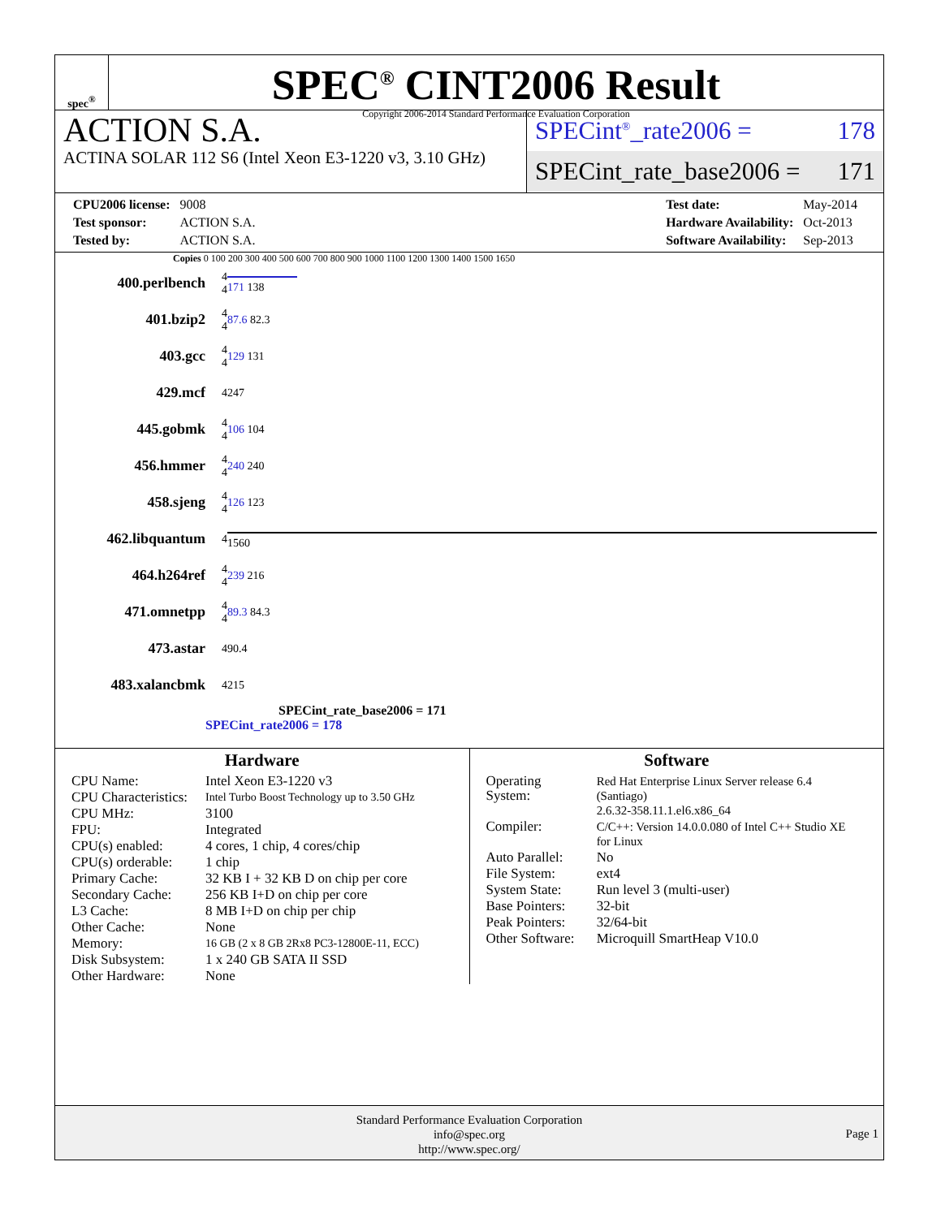spec<sup>®</sup>
SPEC<sup>®</sup> CINT2006 Result
Copyright 2006-2014 Standard Performance Evaluation Corporation
ACTION S.A.
ACTINA SOLAR 112 S6 (Intel Xeon E3-1220 v3, 3.10 GHz)
SPECint<sup>®</sup>_rate2006 = 178
SPECint_rate_base2006 = 171
| CPU2006 license: | 9008 |
| Test sponsor: | ACTION S.A. |
| Tested by: | ACTION S.A. |
| Test date: | May-2014 |
| Hardware Availability: | Oct-2013 |
| Software Availability: | Sep-2013 |
Copies 0 100 200 300 400 500 600 700 800 900 1000 1100 1200 1300 1400 1500 1650
| 400.perlbench | 4 4 | 171 138 |
| 401.bzip2 | 4 4 | 87.6 82.3 |
| 403.gcc | 4 4 | 129 131 |
| 429.mcf | 4 | 247 |
| 445.gobmk | 4 4 | 106 104 |
| 456.hmmer | 4 4 | 240 240 |
| 458.sjeng | 4 4 | 126 123 |
| 462.libquantum | 4 | 1560 |
| 464.h264ref | 4 4 | 239 216 |
| 471.omnetpp | 4 4 | 89.3 84.3 |
| 473.astar | 4 | 90.4 |
| 483.xalancbmk | 4 | 215 |
SPECint_rate_base2006 = 171
SPECint_rate2006 = 178
Hardware
| CPU Name: | Intel Xeon E3-1220 v3 |
| CPU Characteristics: | Intel Turbo Boost Technology up to 3.50 GHz |
| CPU MHz: | 3100 |
| FPU: | Integrated |
| CPU(s) enabled: | 4 cores, 1 chip, 4 cores/chip |
| CPU(s) orderable: | 1 chip |
| Primary Cache: | 32 KB I + 32 KB D on chip per core |
| Secondary Cache: | 256 KB I+D on chip per core |
| L3 Cache: | 8 MB I+D on chip per chip |
| Other Cache: | None |
| Memory: | 16 GB (2 x 8 GB 2Rx8 PC3-12800E-11, ECC) |
| Disk Subsystem: | 1 x 240 GB SATA II SSD |
| Other Hardware: | None |
Software
| Operating System: | Red Hat Enterprise Linux Server release 6.4 (Santiago) 2.6.32-358.11.1.el6.x86_64 |
| Compiler: | C/C++: Version 14.0.0.080 of Intel C++ Studio XE for Linux |
| Auto Parallel: | No |
| File System: | ext4 |
| System State: | Run level 3 (multi-user) |
| Base Pointers: | 32-bit |
| Peak Pointers: | 32/64-bit |
| Other Software: | Microquill SmartHeap V10.0 |
Standard Performance Evaluation Corporation
info@spec.org
http://www.spec.org/
Page 1